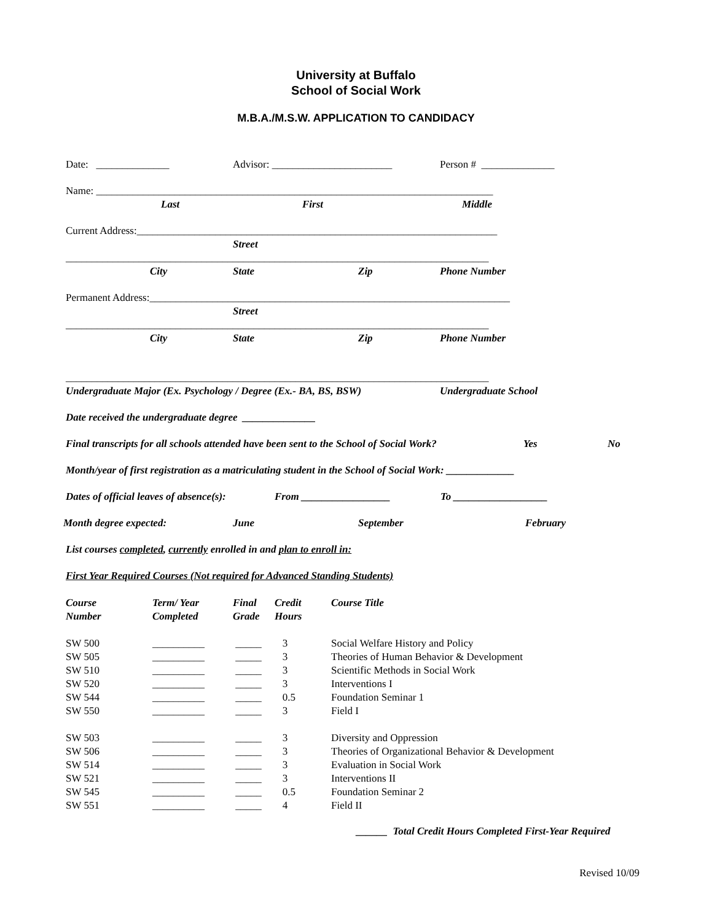University at Buffalo
School of Social Work
M.B.A./M.S.W. APPLICATION TO CANDIDACY
Date: ______________ Advisor: _______________________ Person # ______________
Name: ____________________________________________________________________________
Last First Middle
Current Address:_____________________________________________________________________
Street
_________________________________________________________________________________
City State Zip Phone Number
Permanent Address:_____________________________________________________________________
Street
_________________________________________________________________________________
City State Zip Phone Number
_________________________________________________________________________________
Undergraduate Major (Ex. Psychology / Degree (Ex.- BA, BS, BSW) Undergraduate School
Date received the undergraduate degree ______________
Final transcripts for all schools attended have been sent to the School of Social Work? Yes No
Month/year of first registration as a matriculating student in the School of Social Work: _____________
Dates of official leaves of absence(s): From _________________ To __________________
Month degree expected: June September February
List courses completed, currently enrolled in and plan to enroll in:
First Year Required Courses (Not required for Advanced Standing Students)
| Course Number | Term/ Year Completed | Final Grade | Credit Hours | Course Title |
| --- | --- | --- | --- | --- |
| SW 500 | __________ | _____ | 3 | Social Welfare History and Policy |
| SW 505 | __________ | _____ | 3 | Theories of Human Behavior & Development |
| SW 510 | __________ | _____ | 3 | Scientific Methods in Social Work |
| SW 520 | __________ | _____ | 3 | Interventions I |
| SW 544 | __________ | _____ | 0.5 | Foundation Seminar 1 |
| SW 550 | __________ | _____ | 3 | Field I |
| SW 503 | __________ | _____ | 3 | Diversity and Oppression |
| SW 506 | __________ | _____ | 3 | Theories of Organizational Behavior & Development |
| SW 514 | __________ | _____ | 3 | Evaluation in Social Work |
| SW 521 | __________ | _____ | 3 | Interventions II |
| SW 545 | __________ | _____ | 0.5 | Foundation Seminar 2 |
| SW 551 | __________ | _____ | 4 | Field II |
______ Total Credit Hours Completed First-Year Required
Revised 10/09